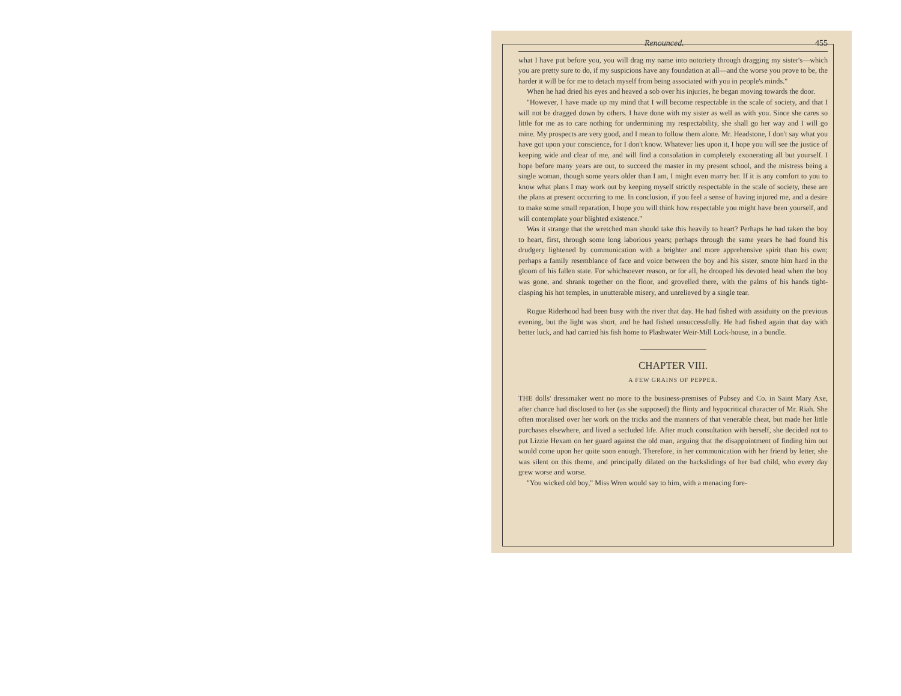Renounced. 455
what I have put before you, you will drag my name into notoriety through dragging my sister's—which you are pretty sure to do, if my suspicions have any foundation at all—and the worse you prove to be, the harder it will be for me to detach myself from being associated with you in people's minds."
When he had dried his eyes and heaved a sob over his injuries, he began moving towards the door.
"However, I have made up my mind that I will become respectable in the scale of society, and that I will not be dragged down by others. I have done with my sister as well as with you. Since she cares so little for me as to care nothing for undermining my respectability, she shall go her way and I will go mine. My prospects are very good, and I mean to follow them alone. Mr. Headstone, I don't say what you have got upon your conscience, for I don't know. Whatever lies upon it, I hope you will see the justice of keeping wide and clear of me, and will find a consolation in completely exonerating all but yourself. I hope before many years are out, to succeed the master in my present school, and the mistress being a single woman, though some years older than I am, I might even marry her. If it is any comfort to you to know what plans I may work out by keeping myself strictly respectable in the scale of society, these are the plans at present occurring to me. In conclusion, if you feel a sense of having injured me, and a desire to make some small reparation, I hope you will think how respectable you might have been yourself, and will contemplate your blighted existence."
Was it strange that the wretched man should take this heavily to heart? Perhaps he had taken the boy to heart, first, through some long laborious years; perhaps through the same years he had found his drudgery lightened by communication with a brighter and more apprehensive spirit than his own; perhaps a family resemblance of face and voice between the boy and his sister, smote him hard in the gloom of his fallen state. For whichsoever reason, or for all, he drooped his devoted head when the boy was gone, and shrank together on the floor, and grovelled there, with the palms of his hands tight-clasping his hot temples, in unutterable misery, and unrelieved by a single tear.
Rogue Riderhood had been busy with the river that day. He had fished with assiduity on the previous evening, but the light was short, and he had fished unsuccessfully. He had fished again that day with better luck, and had carried his fish home to Plashwater Weir-Mill Lock-house, in a bundle.
CHAPTER VIII.
A FEW GRAINS OF PEPPER.
THE dolls' dressmaker went no more to the business-premises of Pubsey and Co. in Saint Mary Axe, after chance had disclosed to her (as she supposed) the flinty and hypocritical character of Mr. Riah. She often moralised over her work on the tricks and the manners of that venerable cheat, but made her little purchases elsewhere, and lived a secluded life. After much consultation with herself, she decided not to put Lizzie Hexam on her guard against the old man, arguing that the disappointment of finding him out would come upon her quite soon enough. Therefore, in her communication with her friend by letter, she was silent on this theme, and principally dilated on the backslidings of her bad child, who every day grew worse and worse.
"You wicked old boy," Miss Wren would say to him, with a menacing fore-